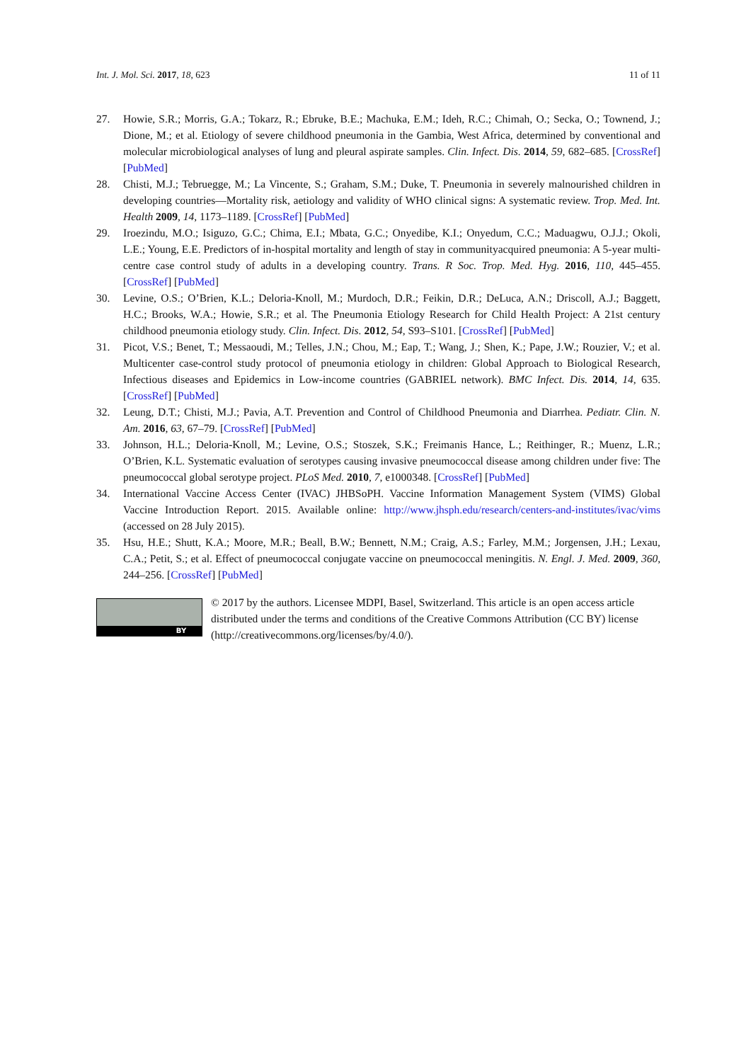Int. J. Mol. Sci. 2017, 18, 623 11 of 11
27. Howie, S.R.; Morris, G.A.; Tokarz, R.; Ebruke, B.E.; Machuka, E.M.; Ideh, R.C.; Chimah, O.; Secka, O.; Townend, J.; Dione, M.; et al. Etiology of severe childhood pneumonia in the Gambia, West Africa, determined by conventional and molecular microbiological analyses of lung and pleural aspirate samples. Clin. Infect. Dis. 2014, 59, 682–685. [CrossRef] [PubMed]
28. Chisti, M.J.; Tebruegge, M.; La Vincente, S.; Graham, S.M.; Duke, T. Pneumonia in severely malnourished children in developing countries—Mortality risk, aetiology and validity of WHO clinical signs: A systematic review. Trop. Med. Int. Health 2009, 14, 1173–1189. [CrossRef] [PubMed]
29. Iroezindu, M.O.; Isiguzo, G.C.; Chima, E.I.; Mbata, G.C.; Onyedibe, K.I.; Onyedum, C.C.; Maduagwu, O.J.J.; Okoli, L.E.; Young, E.E. Predictors of in-hospital mortality and length of stay in communityacquired pneumonia: A 5-year multi-centre case control study of adults in a developing country. Trans. R Soc. Trop. Med. Hyg. 2016, 110, 445–455. [CrossRef] [PubMed]
30. Levine, O.S.; O’Brien, K.L.; Deloria-Knoll, M.; Murdoch, D.R.; Feikin, D.R.; DeLuca, A.N.; Driscoll, A.J.; Baggett, H.C.; Brooks, W.A.; Howie, S.R.; et al. The Pneumonia Etiology Research for Child Health Project: A 21st century childhood pneumonia etiology study. Clin. Infect. Dis. 2012, 54, S93–S101. [CrossRef] [PubMed]
31. Picot, V.S.; Benet, T.; Messaoudi, M.; Telles, J.N.; Chou, M.; Eap, T.; Wang, J.; Shen, K.; Pape, J.W.; Rouzier, V.; et al. Multicenter case-control study protocol of pneumonia etiology in children: Global Approach to Biological Research, Infectious diseases and Epidemics in Low-income countries (GABRIEL network). BMC Infect. Dis. 2014, 14, 635. [CrossRef] [PubMed]
32. Leung, D.T.; Chisti, M.J.; Pavia, A.T. Prevention and Control of Childhood Pneumonia and Diarrhea. Pediatr. Clin. N. Am. 2016, 63, 67–79. [CrossRef] [PubMed]
33. Johnson, H.L.; Deloria-Knoll, M.; Levine, O.S.; Stoszek, S.K.; Freimanis Hance, L.; Reithinger, R.; Muenz, L.R.; O’Brien, K.L. Systematic evaluation of serotypes causing invasive pneumococcal disease among children under five: The pneumococcal global serotype project. PLoS Med. 2010, 7, e1000348. [CrossRef] [PubMed]
34. International Vaccine Access Center (IVAC) JHBSoPH. Vaccine Information Management System (VIMS) Global Vaccine Introduction Report. 2015. Available online: http://www.jhsph.edu/research/centers-and-institutes/ivac/vims (accessed on 28 July 2015).
35. Hsu, H.E.; Shutt, K.A.; Moore, M.R.; Beall, B.W.; Bennett, N.M.; Craig, A.S.; Farley, M.M.; Jorgensen, J.H.; Lexau, C.A.; Petit, S.; et al. Effect of pneumococcal conjugate vaccine on pneumococcal meningitis. N. Engl. J. Med. 2009, 360, 244–256. [CrossRef] [PubMed]
BY
© 2017 by the authors. Licensee MDPI, Basel, Switzerland. This article is an open access article distributed under the terms and conditions of the Creative Commons Attribution (CC BY) license (http://creativecommons.org/licenses/by/4.0/).